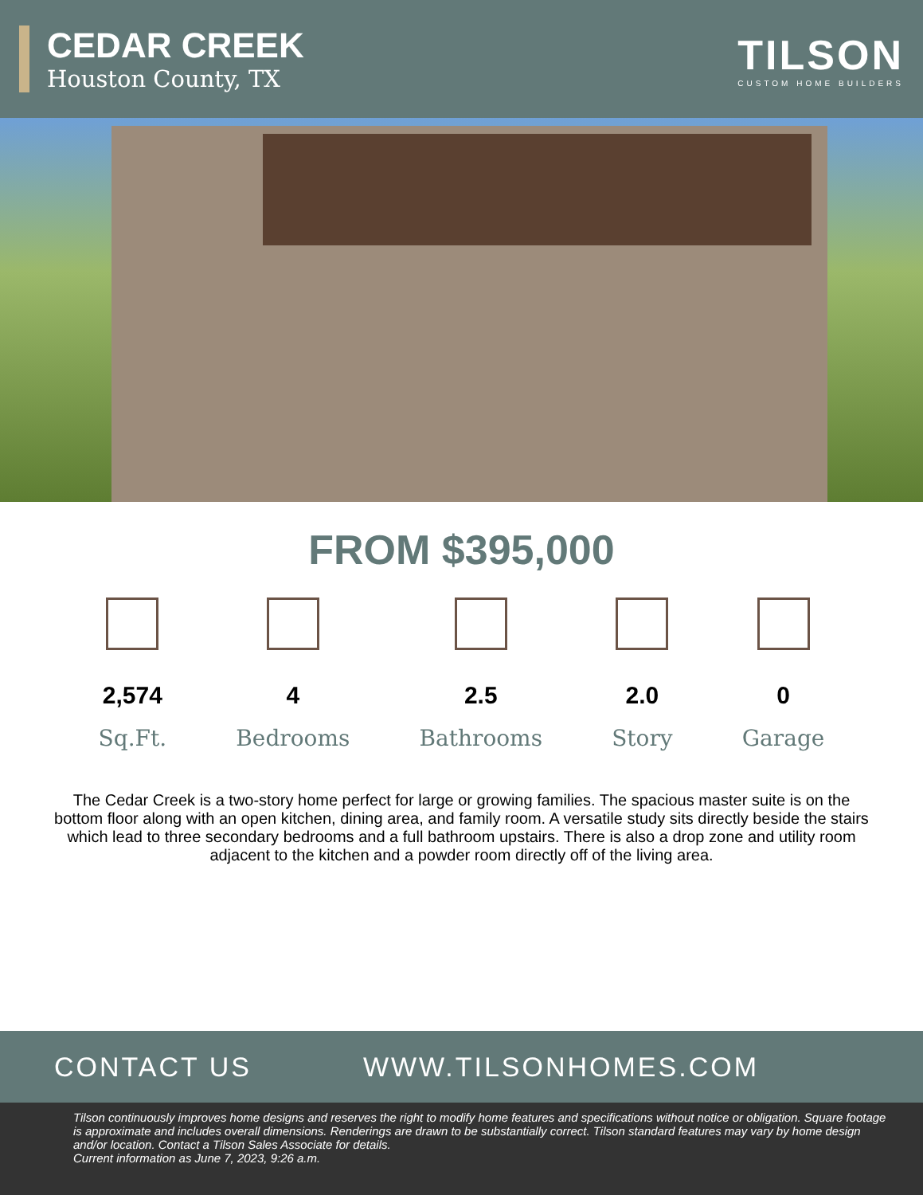CEDAR CREEK
Houston County, TX
TILSON
CUSTOM HOME BUILDERS
FROM $395,000
2,574
Sq.Ft.
4
Bedrooms
2.5
Bathrooms
2.0
Story
0
Garage
The Cedar Creek is a two-story home perfect for large or growing families. The spacious master suite is on the bottom floor along with an open kitchen, dining area, and family room. A versatile study sits directly beside the stairs which lead to three secondary bedrooms and a full bathroom upstairs. There is also a drop zone and utility room adjacent to the kitchen and a powder room directly off of the living area.
CONTACT US WWW.TILSONHOMES.COM
Tilson continuously improves home designs and reserves the right to modify home features and specifications without notice or obligation. Square footage is approximate and includes overall dimensions. Renderings are drawn to be substantially correct. Tilson standard features may vary by home design and/or location. Contact a Tilson Sales Associate for details.
Current information as June 7, 2023, 9:26 a.m.